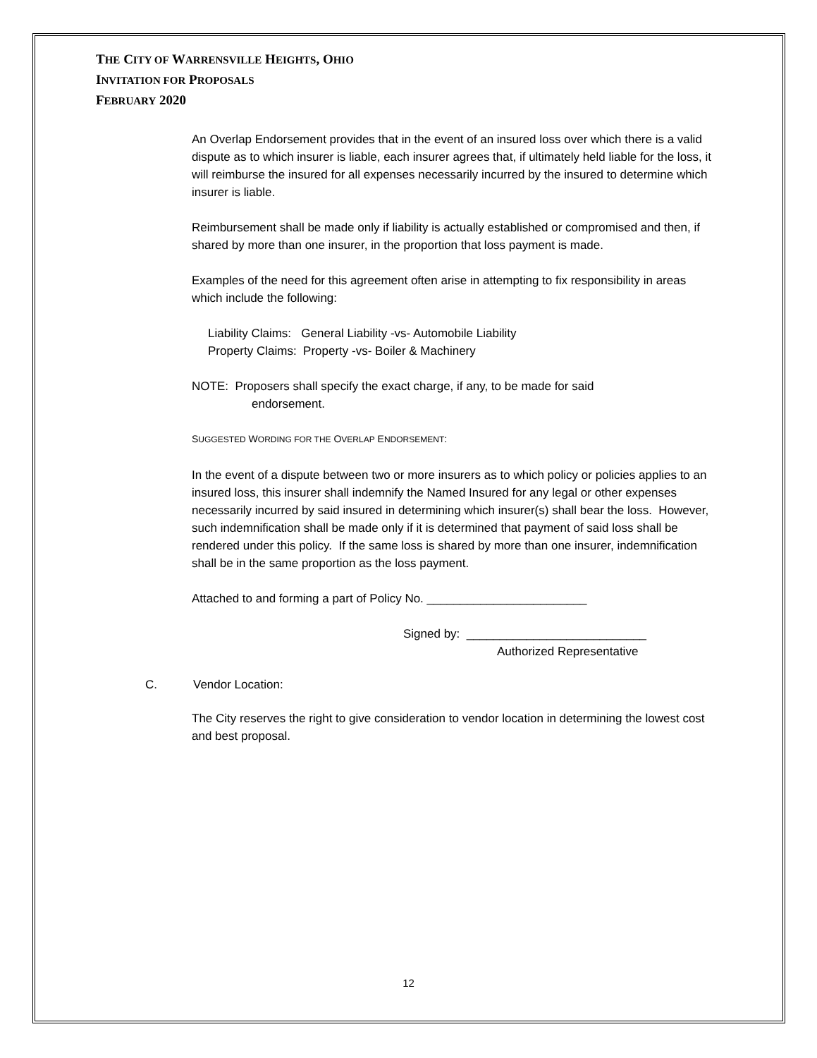THE CITY OF WARRENSVILLE HEIGHTS, OHIO
INVITATION FOR PROPOSALS
FEBRUARY 2020
An Overlap Endorsement provides that in the event of an insured loss over which there is a valid dispute as to which insurer is liable, each insurer agrees that, if ultimately held liable for the loss, it will reimburse the insured for all expenses necessarily incurred by the insured to determine which insurer is liable.
Reimbursement shall be made only if liability is actually established or compromised and then, if shared by more than one insurer, in the proportion that loss payment is made.
Examples of the need for this agreement often arise in attempting to fix responsibility in areas which include the following:
Liability Claims: General Liability -vs- Automobile Liability
Property Claims: Property -vs- Boiler & Machinery
NOTE: Proposers shall specify the exact charge, if any, to be made for said
endorsement.
SUGGESTED WORDING FOR THE OVERLAP ENDORSEMENT:
In the event of a dispute between two or more insurers as to which policy or policies applies to an insured loss, this insurer shall indemnify the Named Insured for any legal or other expenses necessarily incurred by said insured in determining which insurer(s) shall bear the loss. However, such indemnification shall be made only if it is determined that payment of said loss shall be rendered under this policy. If the same loss is shared by more than one insurer, indemnification shall be in the same proportion as the loss payment.
Attached to and forming a part of Policy No. ________________________
Signed by: ___________________________
Authorized Representative
C. Vendor Location:
The City reserves the right to give consideration to vendor location in determining the lowest cost and best proposal.
12